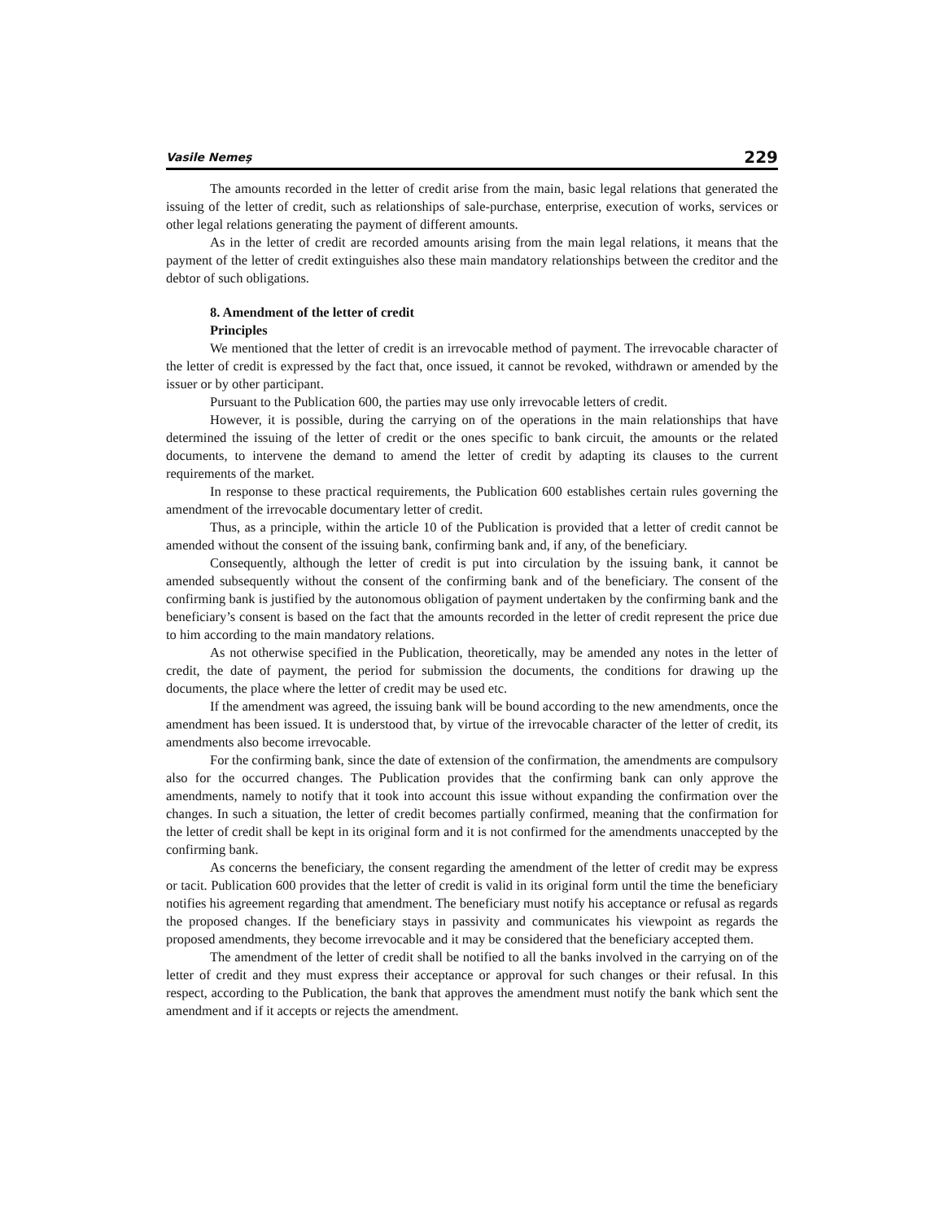Vasile Nemeş 229
The amounts recorded in the letter of credit arise from the main, basic legal relations that generated the issuing of the letter of credit, such as relationships of sale-purchase, enterprise, execution of works, services or other legal relations generating the payment of different amounts.
As in the letter of credit are recorded amounts arising from the main legal relations, it means that the payment of the letter of credit extinguishes also these main mandatory relationships between the creditor and the debtor of such obligations.
8. Amendment of the letter of credit
Principles
We mentioned that the letter of credit is an irrevocable method of payment. The irrevocable character of the letter of credit is expressed by the fact that, once issued, it cannot be revoked, withdrawn or amended by the issuer or by other participant.
Pursuant to the Publication 600, the parties may use only irrevocable letters of credit.
However, it is possible, during the carrying on of the operations in the main relationships that have determined the issuing of the letter of credit or the ones specific to bank circuit, the amounts or the related documents, to intervene the demand to amend the letter of credit by adapting its clauses to the current requirements of the market.
In response to these practical requirements, the Publication 600 establishes certain rules governing the amendment of the irrevocable documentary letter of credit.
Thus, as a principle, within the article 10 of the Publication is provided that a letter of credit cannot be amended without the consent of the issuing bank, confirming bank and, if any, of the beneficiary.
Consequently, although the letter of credit is put into circulation by the issuing bank, it cannot be amended subsequently without the consent of the confirming bank and of the beneficiary. The consent of the confirming bank is justified by the autonomous obligation of payment undertaken by the confirming bank and the beneficiary’s consent is based on the fact that the amounts recorded in the letter of credit represent the price due to him according to the main mandatory relations.
As not otherwise specified in the Publication, theoretically, may be amended any notes in the letter of credit, the date of payment, the period for submission the documents, the conditions for drawing up the documents, the place where the letter of credit may be used etc.
If the amendment was agreed, the issuing bank will be bound according to the new amendments, once the amendment has been issued. It is understood that, by virtue of the irrevocable character of the letter of credit, its amendments also become irrevocable.
For the confirming bank, since the date of extension of the confirmation, the amendments are compulsory also for the occurred changes. The Publication provides that the confirming bank can only approve the amendments, namely to notify that it took into account this issue without expanding the confirmation over the changes. In such a situation, the letter of credit becomes partially confirmed, meaning that the confirmation for the letter of credit shall be kept in its original form and it is not confirmed for the amendments unaccepted by the confirming bank.
As concerns the beneficiary, the consent regarding the amendment of the letter of credit may be express or tacit. Publication 600 provides that the letter of credit is valid in its original form until the time the beneficiary notifies his agreement regarding that amendment. The beneficiary must notify his acceptance or refusal as regards the proposed changes. If the beneficiary stays in passivity and communicates his viewpoint as regards the proposed amendments, they become irrevocable and it may be considered that the beneficiary accepted them.
The amendment of the letter of credit shall be notified to all the banks involved in the carrying on of the letter of credit and they must express their acceptance or approval for such changes or their refusal. In this respect, according to the Publication, the bank that approves the amendment must notify the bank which sent the amendment and if it accepts or rejects the amendment.